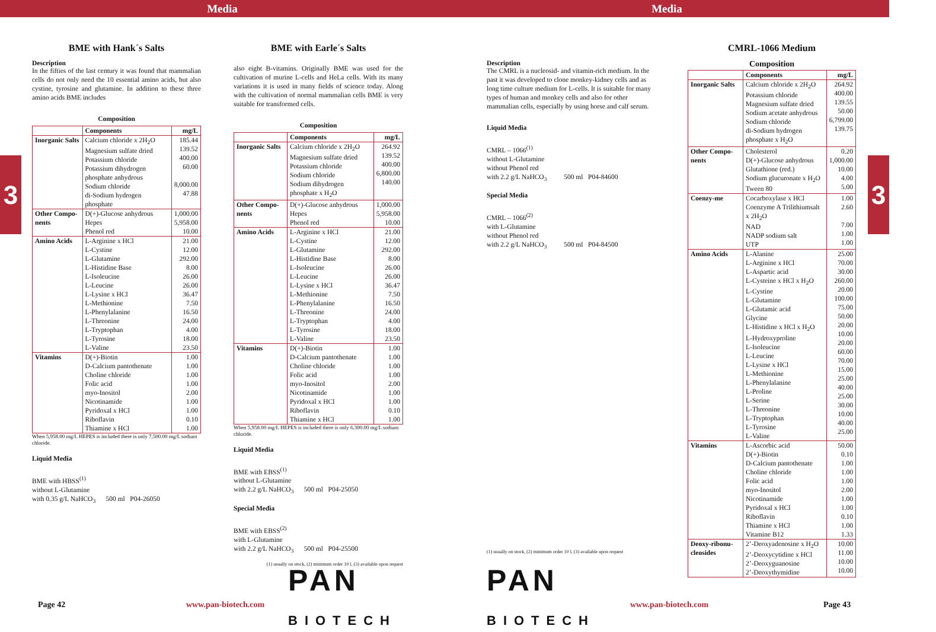Media Media
3 3
BME with Hank´s Salts
Description
In the fifties of the last century it was found that mammalian cells do not only need the 10 essential amino acids, but also cystine, tyrosine and glutamine. In addition to these three amino acids BME includes
Composition
| | Components | mg/L |
| --- | --- | --- |
| Inorganic Salts | Calcium chloride x 2H<sub>2</sub>O Magnesium sulfate dried Potassium chloride Potassium dihydrogen phosphate anhydrous Sodium chloride di-Sodium hydrogen phosphate | 185.44 139.52 400.00 60.00 8,000.00 47.88 |
| Other Compo-nents | D(+)-Glucose anhydrous Hepes Phenol red | 1,000.00 5,958.00 10.00 |
| Amino Acids | L-Arginine x HCl L-Cystine L-Glutamine L-Histidine Base L-Isoleucine L-Leucine L-Lysine x HCl L-Methionine L-Phenylalanine L-Threonine L-Tryptophan L-Tyrosine L-Valine | 21.00 12.00 292.00 8.00 26.00 26.00 36.47 7.50 16.50 24.00 4.00 18.00 23.50 |
| Vitamins | D(+)-Biotin D-Calcium pantothenate Choline chloride Folic acid myo-Inositol Nicotinamide Pyridoxal x HCl Riboflavin Thiamine x HCl | 1.00 1.00 1.00 1.00 2.00 1.00 1.00 0.10 1.00 |
When 5,958.00 mg/L HEPES is included there is only 7,500.00 mg/L sodium chloride.
Liquid Media
BME with HBSS<sup>(1)</sup>
without L-Glutamine
with 0.35 g/L NaHCO<sub>3</sub> 500 ml P04-26050
BME with Earle´s Salts
also eight B-vitamins. Originally BME was used for the cultivation of murine L-cells and HeLa cells. With its many variations it is used in many fields of science today. Along with the cultivation of normal mammalian cells BME is very suitable for transformed cells.
Composition
| | Components | mg/L |
| --- | --- | --- |
| Inorganic Salts | Calcium chloride x 2H<sub>2</sub>O Magnesium sulfate dried Potassium chloride Sodium chloride Sodium dihydrogen phosphate x H<sub>2</sub>O | 264.92 139.52 400.00 6,800.00 140.00 |
| Other Compo-nents | D(+)-Glucose anhydrous Hepes Phenol red | 1,000.00 5,958.00 10.00 |
| Amino Acids | L-Arginine x HCl L-Cystine L-Glutamine L-Histidine Base L-Isoleucine L-Leucine L-Lysine x HCl L-Methionine L-Phenylalanine L-Threonine L-Tryptophan L-Tyrosine L-Valine | 21.00 12.00 292.00 8.00 26.00 26.00 36.47 7.50 16.50 24.00 4.00 18.00 23.50 |
| Vitamins | D(+)-Biotin D-Calcium pantothenate Choline chloride Folic acid myo-Inositol Nicotinamide Pyridoxal x HCl Riboflavin Thiamine x HCl | 1.00 1.00 1.00 1.00 2.00 1.00 1.00 0.10 1.00 |
When 5,958.00 mg/L HEPES is included there is only 6,300.00 mg/L sodium chloride.
Liquid Media
BME with EBSS<sup>(1)</sup>
without L-Glutamine
with 2.2 g/L NaHCO<sub>3</sub> 500 ml P04-25050
Special Media
BME with EBSS<sup>(2)</sup>
with L-Glutamine
with 2.2 g/L NaHCO<sub>3</sub> 500 ml P04-25500
(1) usually on stock, (2) minimum order 10 l, (3) available upon request
.
Description
The CMRL is a nucleosid- and vitamin-rich medium. In the past it was developed to clone monkey-kidney cells and as long time culture medium for L-cells. It is suitable for many types of human and monkey cells and also for other mammalian cells, especially by using horse and calf serum.
Liquid Media
CMRL – 1066<sup>(1)</sup>
without L-Glutamine
without Phenol red
with 2.2 g/L NaHCO<sub>3</sub> 500 ml P04-84600
Special Media
CMRL – 1066<sup>(2)</sup>
with L-Glutamine
without Phenol red
with 2.2 g/L NaHCO<sub>3</sub> 500 ml P04-84500
(1) usually on stock, (2) minimum order 10 l, (3) available upon request
CMRL-1066 Medium
Composition
| | Components | mg/L |
| --- | --- | --- |
| Inorganic Salts | Calcium chloride x 2H<sub>2</sub>O Potassium chloride Magnesium sulfate dried Sodium acetate anhydrous Sodium chloride di-Sodium hydrogen phosphate x H<sub>2</sub>O | 264.92 400.00 139.55 50.00 6,799.00 139.75 |
| Other Compo-nents | Cholesterol D(+)-Glucose anhydrous Glutathione (red.) Sodium glucuronate x H<sub>2</sub>O Tween 80 | 0.20 1,000.00 10.00 4.00 5.00 |
| Coenzy-me | Cocarboxylase x HCl Coenzyme A Trilithiumsalt x 2H<sub>2</sub>O NAD NADP sodium salt UTP | 1.00 2.60 7.00 1.00 1.00 |
| Amino Acids | L-Alanine L-Arginine x HCl L-Aspartic acid L-Cysteine x HCl x H<sub>2</sub>O L-Cystine L-Glutamine L-Glutamic acid Glycine L-Histidine x HCl x H<sub>2</sub>O L-Hydroxyproline L-Isoleucine L-Leucine L-Lysine x HCl L-Methionine L-Phenylalanine L-Proline L-Serine L-Threonine L-Tryptophan L-Tyrosine L-Valine | 25.00 70.00 30.00 260.00 20.00 100.00 75.00 50.00 20.00 10.00 20.00 60.00 70.00 15.00 25.00 40.00 25.00 30.00 10.00 40.00 25.00 |
| Vitamins | L-Ascorbic acid D(+)-Biotin D-Calcium pantothenate Choline chloride Folic acid myo-Inositol Nicotinamide Pyridoxal x HCl Riboflavin Thiamine x HCl Vitamine B12 | 50.00 0.10 1.00 1.00 1.00 2.00 1.00 1.00 0.10 1.00 1.33 |
| Deoxy-ribonu-cleosides | 2’-Deoxyadenosine x H<sub>2</sub>O 2’-Deoxycytidine x HCl 2’-Deoxyguanosine 2’-Deoxythymidine | 10.00 11.00 10.00 10.00 |
PAN
BIOTECH
PAN
BIOTECH
Page 42 www.pan-biotech.com www.pan-biotech.com Page 43